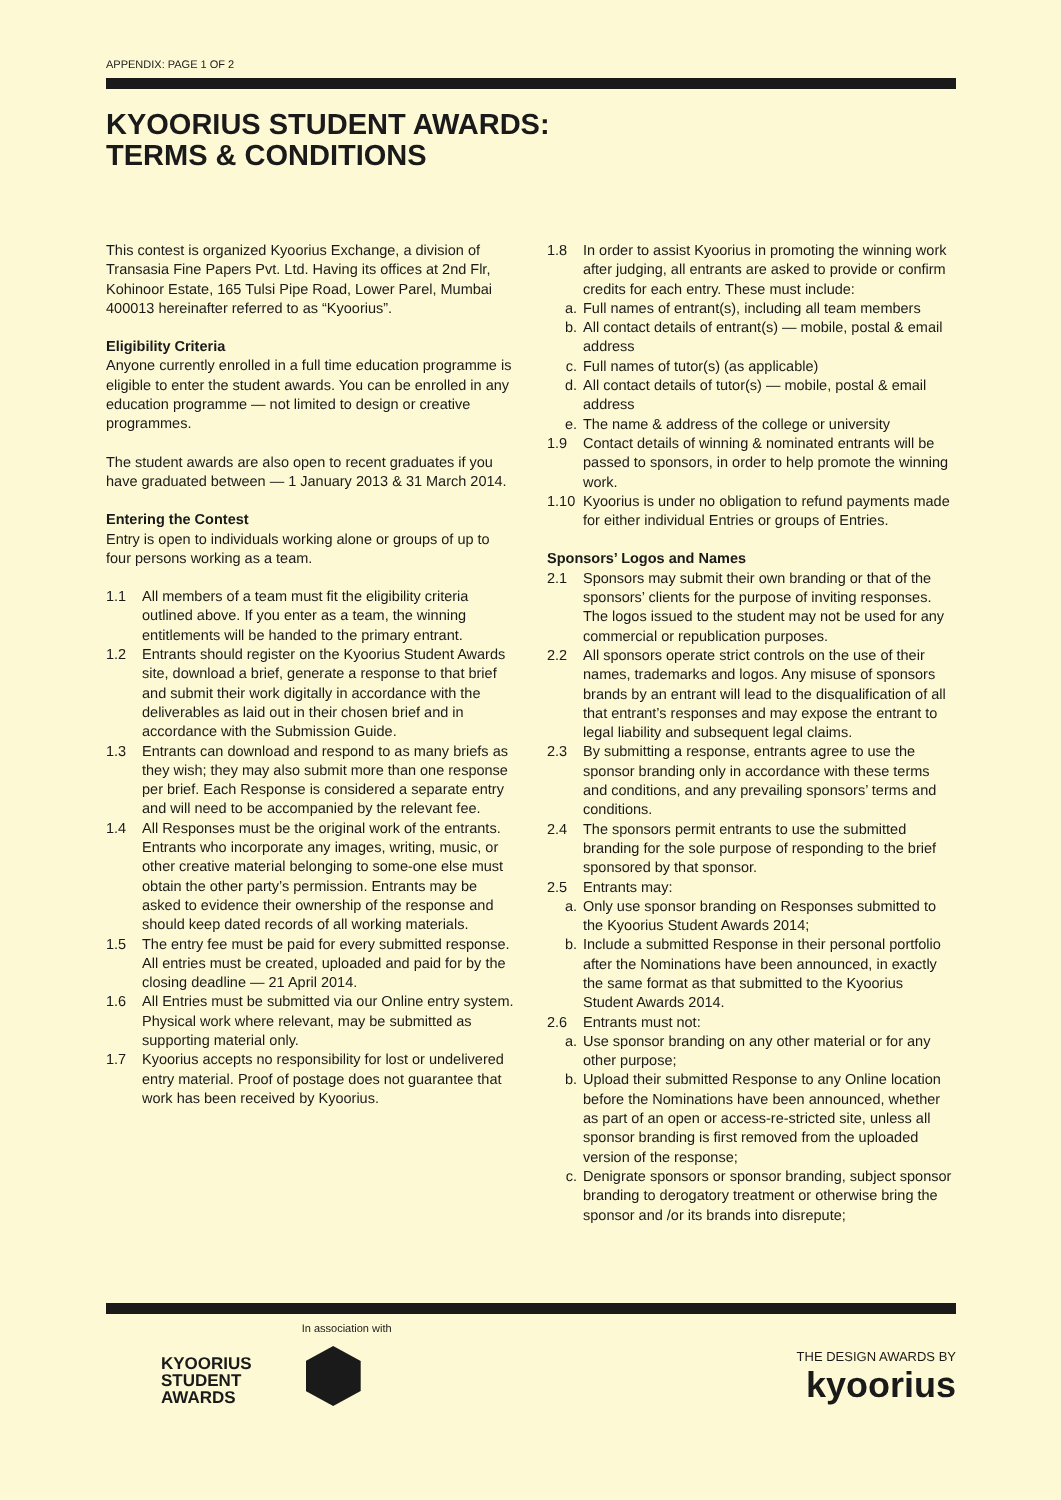APPENDIX: PAGE 1 OF 2
KYOORIUS STUDENT AWARDS:
TERMS & CONDITIONS
This contest is organized Kyoorius Exchange, a division of Transasia Fine Papers Pvt. Ltd. Having its offices at 2nd Flr, Kohinoor Estate, 165 Tulsi Pipe Road, Lower Parel, Mumbai 400013 hereinafter referred to as “Kyoorius”.
Eligibility Criteria
Anyone currently enrolled in a full time education programme is eligible to enter the student awards. You can be enrolled in any education programme — not limited to design or creative programmes.
The student awards are also open to recent graduates if you have graduated between — 1 January 2013 & 31 March 2014.
Entering the Contest
Entry is open to individuals working alone or groups of up to four persons working as a team.
1.1 All members of a team must fit the eligibility criteria outlined above. If you enter as a team, the winning entitlements will be handed to the primary entrant.
1.2 Entrants should register on the Kyoorius Student Awards site, download a brief, generate a response to that brief and submit their work digitally in accordance with the deliverables as laid out in their chosen brief and in accordance with the Submission Guide.
1.3 Entrants can download and respond to as many briefs as they wish; they may also submit more than one response per brief. Each Response is considered a separate entry and will need to be accompanied by the relevant fee.
1.4 All Responses must be the original work of the entrants. Entrants who incorporate any images, writing, music, or other creative material belonging to some-one else must obtain the other party’s permission. Entrants may be asked to evidence their ownership of the response and should keep dated records of all working materials.
1.5 The entry fee must be paid for every submitted response. All entries must be created, uploaded and paid for by the closing deadline — 21 April 2014.
1.6 All Entries must be submitted via our Online entry system. Physical work where relevant, may be submitted as supporting material only.
1.7 Kyoorius accepts no responsibility for lost or undelivered entry material. Proof of postage does not guarantee that work has been received by Kyoorius.
1.8 In order to assist Kyoorius in promoting the winning work after judging, all entrants are asked to provide or confirm credits for each entry. These must include:
a. Full names of entrant(s), including all team members
b. All contact details of entrant(s) — mobile, postal & email address
c. Full names of tutor(s) (as applicable)
d. All contact details of tutor(s) — mobile, postal & email address
e. The name & address of the college or university
1.9 Contact details of winning & nominated entrants will be passed to sponsors, in order to help promote the winning work.
1.10 Kyoorius is under no obligation to refund payments made for either individual Entries or groups of Entries.
Sponsors’ Logos and Names
2.1 Sponsors may submit their own branding or that of the sponsors’ clients for the purpose of inviting responses. The logos issued to the student may not be used for any commercial or republication purposes.
2.2 All sponsors operate strict controls on the use of their names, trademarks and logos. Any misuse of sponsors brands by an entrant will lead to the disqualification of all that entrant’s responses and may expose the entrant to legal liability and subsequent legal claims.
2.3 By submitting a response, entrants agree to use the sponsor branding only in accordance with these terms and conditions, and any prevailing sponsors’ terms and conditions.
2.4 The sponsors permit entrants to use the submitted branding for the sole purpose of responding to the brief sponsored by that sponsor.
2.5 Entrants may:
a. Only use sponsor branding on Responses submitted to the Kyoorius Student Awards 2014;
b. Include a submitted Response in their personal portfolio after the Nominations have been announced, in exactly the same format as that submitted to the Kyoorius Student Awards 2014.
2.6 Entrants must not:
a. Use sponsor branding on any other material or for any other purpose;
b. Upload their submitted Response to any Online location before the Nominations have been announced, whether as part of an open or access-re-stricted site, unless all sponsor branding is first removed from the uploaded version of the response;
c. Denigrate sponsors or sponsor branding, subject sponsor branding to derogatory treatment or otherwise bring the sponsor and /or its brands into disrepute;
KYOORIUS
STUDENT
AWARDS
In association with
THE DESIGN AWARDS BY
kyoorius